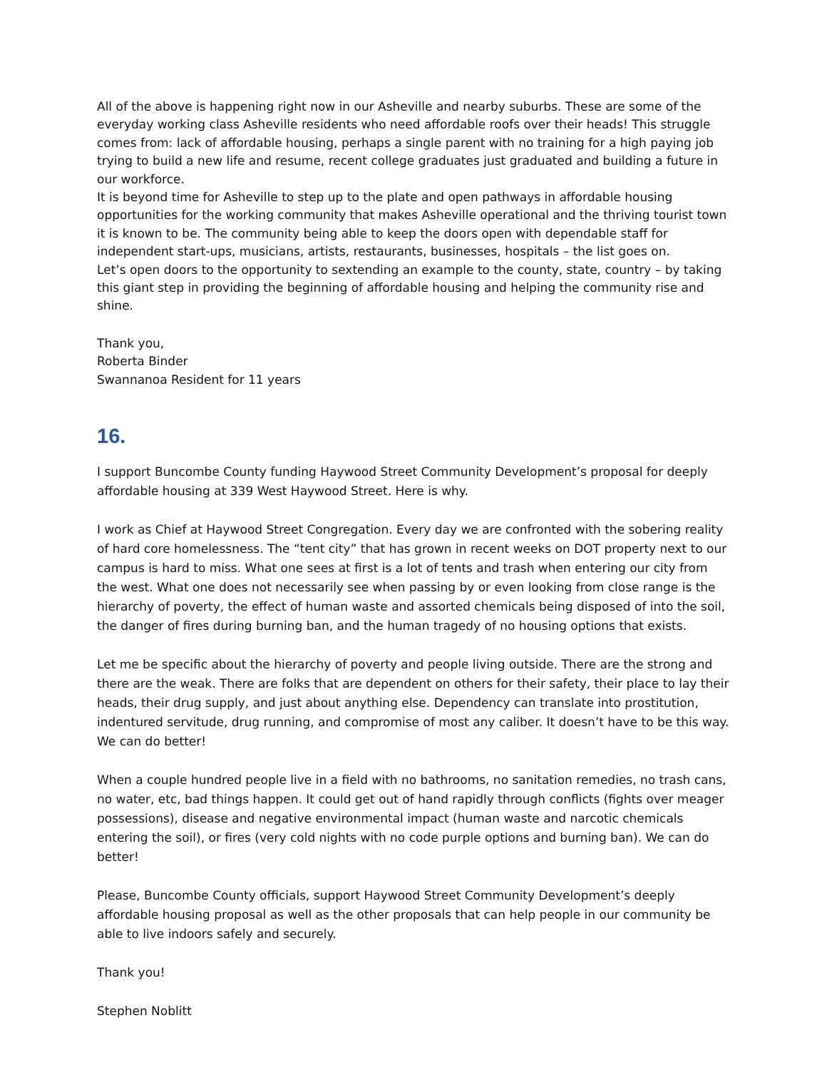All of the above is happening right now in our Asheville and nearby suburbs. These are some of the everyday working class Asheville residents who need affordable roofs over their heads! This struggle comes from: lack of affordable housing, perhaps a single parent with no training for a high paying job trying to build a new life and resume, recent college graduates just graduated and building a future in our workforce.
It is beyond time for Asheville to step up to the plate and open pathways in affordable housing opportunities for the working community that makes Asheville operational and the thriving tourist town it is known to be. The community being able to keep the doors open with dependable staff for independent start-ups, musicians, artists, restaurants, businesses, hospitals – the list goes on.
Let’s open doors to the opportunity to sextending an example to the county, state, country – by taking this giant step in providing the beginning of affordable housing and helping the community rise and shine.
Thank you,
Roberta Binder
Swannanoa Resident for 11 years
16.
I support Buncombe County funding Haywood Street Community Development’s proposal for deeply affordable housing at 339 West Haywood Street. Here is why.
I work as Chief at Haywood Street Congregation. Every day we are confronted with the sobering reality of hard core homelessness. The “tent city” that has grown in recent weeks on DOT property next to our campus is hard to miss. What one sees at first is a lot of tents and trash when entering our city from the west. What one does not necessarily see when passing by or even looking from close range is the hierarchy of poverty, the effect of human waste and assorted chemicals being disposed of into the soil, the danger of fires during burning ban, and the human tragedy of no housing options that exists.
Let me be specific about the hierarchy of poverty and people living outside. There are the strong and there are the weak. There are folks that are dependent on others for their safety, their place to lay their heads, their drug supply, and just about anything else. Dependency can translate into prostitution, indentured servitude, drug running, and compromise of most any caliber. It doesn’t have to be this way. We can do better!
When a couple hundred people live in a field with no bathrooms, no sanitation remedies, no trash cans, no water, etc, bad things happen. It could get out of hand rapidly through conflicts (fights over meager possessions), disease and negative environmental impact (human waste and narcotic chemicals entering the soil), or fires (very cold nights with no code purple options and burning ban). We can do better!
Please, Buncombe County officials, support Haywood Street Community Development’s deeply affordable housing proposal as well as the other proposals that can help people in our community be able to live indoors safely and securely.
Thank you!
Stephen Noblitt